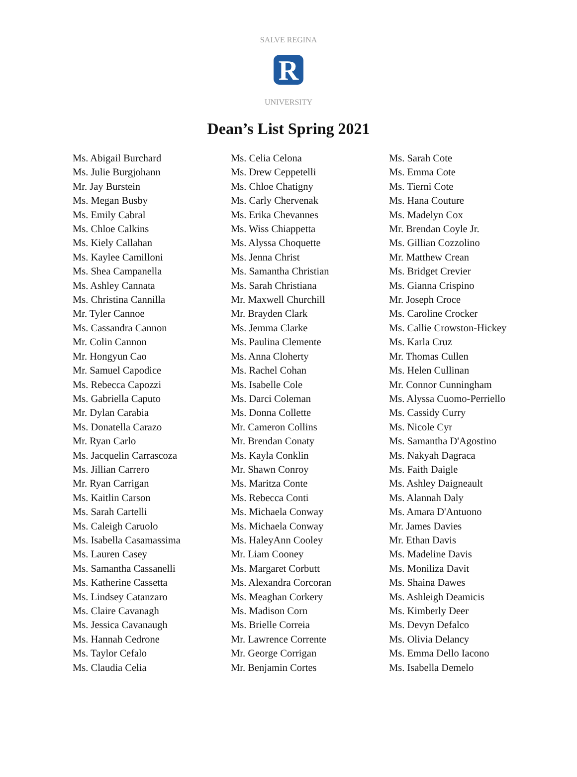R
SALVE REGINA
UNIVERSITY
Dean’s List Spring 2021
Ms. Abigail Burchard
Ms. Julie Burgjohann
Mr. Jay Burstein
Ms. Megan Busby
Ms. Emily Cabral
Ms. Chloe Calkins
Ms. Kiely Callahan
Ms. Kaylee Camilloni
Ms. Shea Campanella
Ms. Ashley Cannata
Ms. Christina Cannilla
Mr. Tyler Cannoe
Ms. Cassandra Cannon
Mr. Colin Cannon
Mr. Hongyun Cao
Mr. Samuel Capodice
Ms. Rebecca Capozzi
Ms. Gabriella Caputo
Mr. Dylan Carabia
Ms. Donatella Carazo
Mr. Ryan Carlo
Ms. Jacquelin Carrascoza
Ms. Jillian Carrero
Mr. Ryan Carrigan
Ms. Kaitlin Carson
Ms. Sarah Cartelli
Ms. Caleigh Caruolo
Ms. Isabella Casamassima
Ms. Lauren Casey
Ms. Samantha Cassanelli
Ms. Katherine Cassetta
Ms. Lindsey Catanzaro
Ms. Claire Cavanagh
Ms. Jessica Cavanaugh
Ms. Hannah Cedrone
Ms. Taylor Cefalo
Ms. Claudia Celia
Ms. Celia Celona
Ms. Drew Ceppetelli
Ms. Chloe Chatigny
Ms. Carly Chervenak
Ms. Erika Chevannes
Ms. Wiss Chiappetta
Ms. Alyssa Choquette
Ms. Jenna Christ
Ms. Samantha Christian
Ms. Sarah Christiana
Mr. Maxwell Churchill
Mr. Brayden Clark
Ms. Jemma Clarke
Ms. Paulina Clemente
Ms. Anna Cloherty
Ms. Rachel Cohan
Ms. Isabelle Cole
Ms. Darci Coleman
Ms. Donna Collette
Mr. Cameron Collins
Mr. Brendan Conaty
Ms. Kayla Conklin
Mr. Shawn Conroy
Ms. Maritza Conte
Ms. Rebecca Conti
Ms. Michaela Conway
Ms. Michaela Conway
Ms. HaleyAnn Cooley
Mr. Liam Cooney
Ms. Margaret Corbutt
Ms. Alexandra Corcoran
Ms. Meaghan Corkery
Ms. Madison Corn
Ms. Brielle Correia
Mr. Lawrence Corrente
Mr. George Corrigan
Mr. Benjamin Cortes
Ms. Sarah Cote
Ms. Emma Cote
Ms. Tierni Cote
Ms. Hana Couture
Ms. Madelyn Cox
Mr. Brendan Coyle Jr.
Ms. Gillian Cozzolino
Mr. Matthew Crean
Ms. Bridget Crevier
Ms. Gianna Crispino
Mr. Joseph Croce
Ms. Caroline Crocker
Ms. Callie Crowston-Hickey
Ms. Karla Cruz
Mr. Thomas Cullen
Ms. Helen Cullinan
Mr. Connor Cunningham
Ms. Alyssa Cuomo-Perriello
Ms. Cassidy Curry
Ms. Nicole Cyr
Ms. Samantha D'Agostino
Ms. Nakyah Dagraca
Ms. Faith Daigle
Ms. Ashley Daigneault
Ms. Alannah Daly
Ms. Amara D'Antuono
Mr. James Davies
Mr. Ethan Davis
Ms. Madeline Davis
Ms. Moniliza Davit
Ms. Shaina Dawes
Ms. Ashleigh Deamicis
Ms. Kimberly Deer
Ms. Devyn Defalco
Ms. Olivia Delancy
Ms. Emma Dello Iacono
Ms. Isabella Demelo